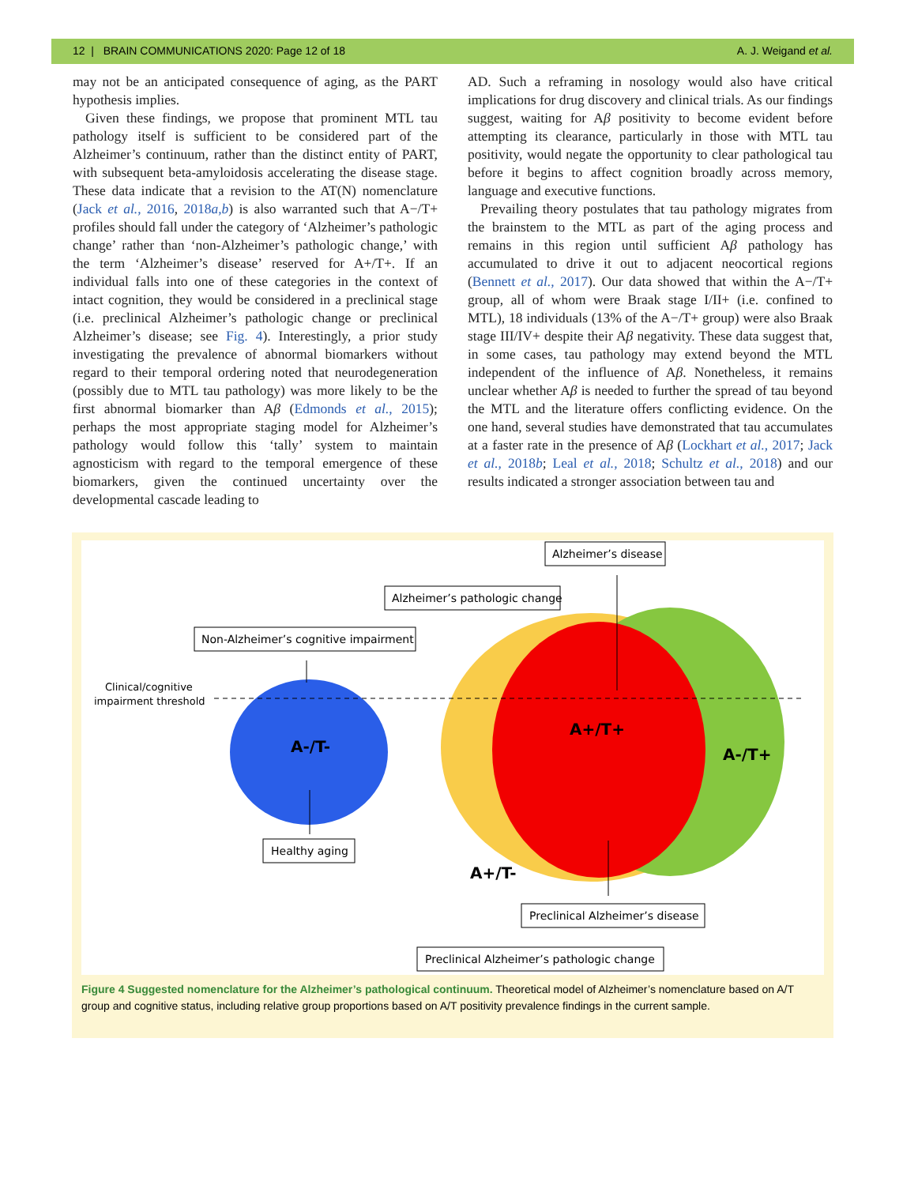12 | BRAIN COMMUNICATIONS 2020: Page 12 of 18 A. J. Weigand et al.
may not be an anticipated consequence of aging, as the PART hypothesis implies.
Given these findings, we propose that prominent MTL tau pathology itself is sufficient to be considered part of the Alzheimer’s continuum, rather than the distinct entity of PART, with subsequent beta-amyloidosis accelerating the disease stage. These data indicate that a revision to the AT(N) nomenclature (Jack et al., 2016, 2018a,b) is also warranted such that A−/T+ profiles should fall under the category of ‘Alzheimer’s pathologic change’ rather than ‘non-Alzheimer’s pathologic change,’ with the term ‘Alzheimer’s disease’ reserved for A+/T+. If an individual falls into one of these categories in the context of intact cognition, they would be considered in a preclinical stage (i.e. preclinical Alzheimer’s pathologic change or preclinical Alzheimer’s disease; see Fig. 4). Interestingly, a prior study investigating the prevalence of abnormal biomarkers without regard to their temporal ordering noted that neurodegeneration (possibly due to MTL tau pathology) was more likely to be the first abnormal biomarker than Aβ (Edmonds et al., 2015); perhaps the most appropriate staging model for Alzheimer’s pathology would follow this ‘tally’ system to maintain agnosticism with regard to the temporal emergence of these biomarkers, given the continued uncertainty over the developmental cascade leading to
AD. Such a reframing in nosology would also have critical implications for drug discovery and clinical trials. As our findings suggest, waiting for Aβ positivity to become evident before attempting its clearance, particularly in those with MTL tau positivity, would negate the opportunity to clear pathological tau before it begins to affect cognition broadly across memory, language and executive functions.
Prevailing theory postulates that tau pathology migrates from the brainstem to the MTL as part of the aging process and remains in this region until sufficient Aβ pathology has accumulated to drive it out to adjacent neocortical regions (Bennett et al., 2017). Our data showed that within the A−/T+ group, all of whom were Braak stage I/II+ (i.e. confined to MTL), 18 individuals (13% of the A−/T+ group) were also Braak stage III/IV+ despite their Aβ negativity. These data suggest that, in some cases, tau pathology may extend beyond the MTL independent of the influence of Aβ. Nonetheless, it remains unclear whether Aβ is needed to further the spread of tau beyond the MTL and the literature offers conflicting evidence. On the one hand, several studies have demonstrated that tau accumulates at a faster rate in the presence of Aβ (Lockhart et al., 2017; Jack et al., 2018b; Leal et al., 2018; Schultz et al., 2018) and our results indicated a stronger association between tau and
A-/T-
A+/T+
A-/T+
A+/T-
Clinical/cognitive
impairment threshold
Alzheimer’s disease
Alzheimer’s pathologic change
Non-Alzheimer’s cognitive impairment
Healthy aging
Preclinical Alzheimer’s disease
Preclinical Alzheimer’s pathologic change
Figure 4 Suggested nomenclature for the Alzheimer’s pathological continuum. Theoretical model of Alzheimer’s nomenclature based on A/T group and cognitive status, including relative group proportions based on A/T positivity prevalence findings in the current sample.